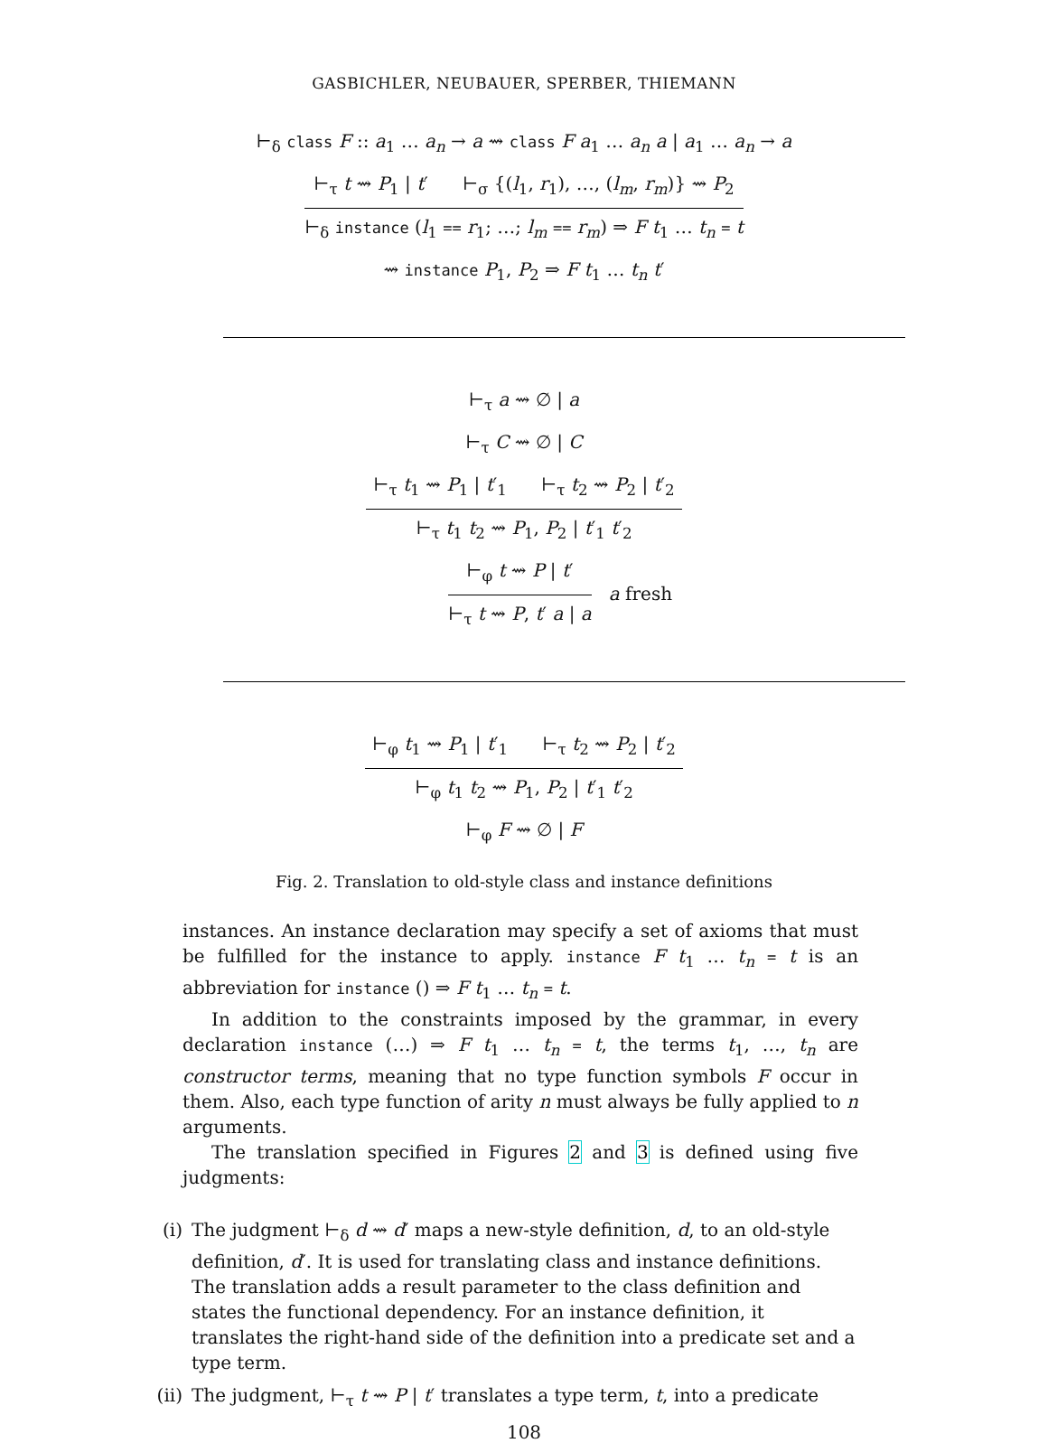GASBICHLER, NEUBAUER, SPERBER, THIEMANN
⊢<sub>δ</sub> class F :: a<sub>1</sub> … a<sub>n</sub> → a ⇝ class F a<sub>1</sub> … a<sub>n</sub> a | a<sub>1</sub> … a<sub>n</sub> → a
⊢<sub>τ</sub> t ⇝ P<sub>1</sub> | t′ ⊢<sub>σ</sub> {(l<sub>1</sub>, r<sub>1</sub>), …, (l<sub>m</sub>, r<sub>m</sub>)} ⇝ P<sub>2</sub>
⊢<sub>δ</sub> instance (l<sub>1</sub> == r<sub>1</sub>; …; l<sub>m</sub> == r<sub>m</sub>) ⇒ F t<sub>1</sub> … t<sub>n</sub> = t
⇝ instance P<sub>1</sub>, P<sub>2</sub> ⇒ F t<sub>1</sub> … t<sub>n</sub> t′
⊢<sub>τ</sub> a ⇝ ∅ | a
⊢<sub>τ</sub> C ⇝ ∅ | C
⊢<sub>τ</sub> t<sub>1</sub> ⇝ P<sub>1</sub> | t′<sub>1</sub> ⊢<sub>τ</sub> t<sub>2</sub> ⇝ P<sub>2</sub> | t′<sub>2</sub>
⊢<sub>τ</sub> t<sub>1</sub> t<sub>2</sub> ⇝ P<sub>1</sub>, P<sub>2</sub> | t′<sub>1</sub> t′<sub>2</sub>
⊢<sub>φ</sub> t ⇝ P | t′
⊢<sub>τ</sub> t ⇝ P, t′ a | a
a fresh
⊢<sub>φ</sub> t<sub>1</sub> ⇝ P<sub>1</sub> | t′<sub>1</sub> ⊢<sub>τ</sub> t<sub>2</sub> ⇝ P<sub>2</sub> | t′<sub>2</sub>
⊢<sub>φ</sub> t<sub>1</sub> t<sub>2</sub> ⇝ P<sub>1</sub>, P<sub>2</sub> | t′<sub>1</sub> t′<sub>2</sub>
⊢<sub>φ</sub> F ⇝ ∅ | F
Fig. 2. Translation to old-style class and instance definitions
instances. An instance declaration may specify a set of axioms that must be fulfilled for the instance to apply. instance F t<sub>1</sub> … t<sub>n</sub> = t is an abbreviation for instance () ⇒ F t<sub>1</sub> … t<sub>n</sub> = t.
In addition to the constraints imposed by the grammar, in every declaration instance (…) ⇒ F t<sub>1</sub> … t<sub>n</sub> = t, the terms t<sub>1</sub>, …, t<sub>n</sub> are constructor terms, meaning that no type function symbols F occur in them. Also, each type function of arity n must always be fully applied to n arguments.
The translation specified in Figures 2 and 3 is defined using five judgments:
(i) The judgment ⊢<sub>δ</sub> d ⇝ d′ maps a new-style definition, d, to an old-style definition, d′. It is used for translating class and instance definitions. The translation adds a result parameter to the class definition and states the functional dependency. For an instance definition, it translates the right-hand side of the definition into a predicate set and a type term.
(ii) The judgment, ⊢<sub>τ</sub> t ⇝ P | t′ translates a type term, t, into a predicate
108